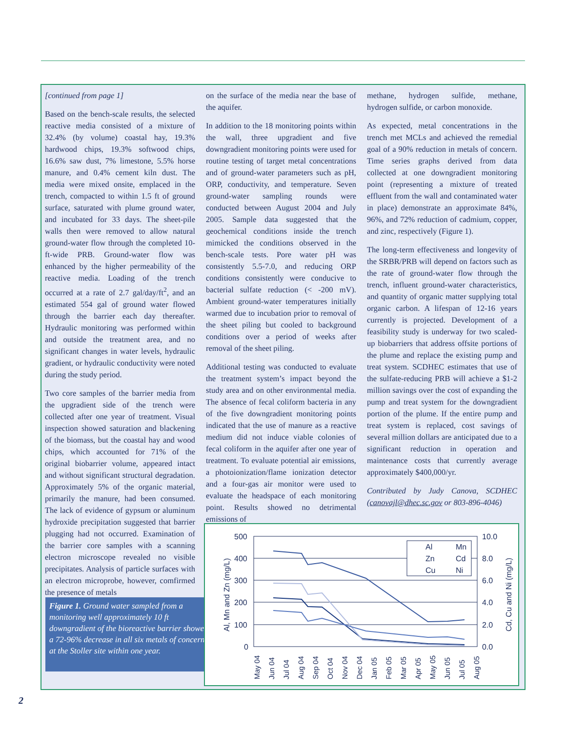[continued from page 1]
Based on the bench-scale results, the selected reactive media consisted of a mixture of 32.4% (by volume) coastal hay, 19.3% hardwood chips, 19.3% softwood chips, 16.6% saw dust, 7% limestone, 5.5% horse manure, and 0.4% cement kiln dust. The media were mixed onsite, emplaced in the trench, compacted to within 1.5 ft of ground surface, saturated with plume ground water, and incubated for 33 days. The sheet-pile walls then were removed to allow natural ground-water flow through the completed 10-ft-wide PRB. Ground-water flow was enhanced by the higher permeability of the reactive media. Loading of the trench occurred at a rate of 2.7 gal/day/ft<sup>2</sup>, and an estimated 554 gal of ground water flowed through the barrier each day thereafter. Hydraulic monitoring was performed within and outside the treatment area, and no significant changes in water levels, hydraulic gradient, or hydraulic conductivity were noted during the study period.
Two core samples of the barrier media from the upgradient side of the trench were collected after one year of treatment. Visual inspection showed saturation and blackening of the biomass, but the coastal hay and wood chips, which accounted for 71% of the original biobarrier volume, appeared intact and without significant structural degradation. Approximately 5% of the organic material, primarily the manure, had been consumed. The lack of evidence of gypsum or aluminum hydroxide precipitation suggested that barrier plugging had not occurred. Examination of the barrier core samples with a scanning electron microscope revealed no visible precipitates. Analysis of particle surfaces with an electron microprobe, however, comfirmed the presence of metals
on the surface of the media near the base of the aquifer.
In addition to the 18 monitoring points within the wall, three upgradient and five downgradient monitoring points were used for routine testing of target metal concentrations and of ground-water parameters such as pH, ORP, conductivity, and temperature. Seven ground-water sampling rounds were conducted between August 2004 and July 2005. Sample data suggested that the geochemical conditions inside the trench mimicked the conditions observed in the bench-scale tests. Pore water pH was consistently 5.5-7.0, and reducing ORP conditions consistently were conducive to bacterial sulfate reduction (< -200 mV). Ambient ground-water temperatures initially warmed due to incubation prior to removal of the sheet piling but cooled to background conditions over a period of weeks after removal of the sheet piling.
Additional testing was conducted to evaluate the treatment system’s impact beyond the study area and on other environmental media. The absence of fecal coliform bacteria in any of the five downgradient monitoring points indicated that the use of manure as a reactive medium did not induce viable colonies of fecal coliform in the aquifer after one year of treatment. To evaluate potential air emissions, a photoionization/flame ionization detector and a four-gas air monitor were used to evaluate the headspace of each monitoring point. Results showed no detrimental emissions of
methane, hydrogen sulfide, methane, hydrogen sulfide, or carbon monoxide.
As expected, metal concentrations in the trench met MCLs and achieved the remedial goal of a 90% reduction in metals of concern. Time series graphs derived from data collected at one downgradient monitoring point (representing a mixture of treated effluent from the wall and contaminated water in place) demonstrate an approximate 84%, 96%, and 72% reduction of cadmium, copper, and zinc, respectively (Figure 1).
The long-term effectiveness and longevity of the SRBR/PRB will depend on factors such as the rate of ground-water flow through the trench, influent ground-water characteristics, and quantity of organic matter supplying total organic carbon. A lifespan of 12-16 years currently is projected. Development of a feasibility study is underway for two scaled-up biobarriers that address offsite portions of the plume and replace the existing pump and treat system. SCDHEC estimates that use of the sulfate-reducing PRB will achieve a $1-2 million savings over the cost of expanding the pump and treat system for the downgradient portion of the plume. If the entire pump and treat system is replaced, cost savings of several million dollars are anticipated due to a significant reduction in operation and maintenance costs that currently average approximately $400,000/yr.
Contributed by Judy Canova, SCDHEC (canovajl@dhec.sc.gov or 803-896-4046)
Figure 1. Ground water sampled from a monitoring well approximately 10 ft downgradient of the bioreactive barrier showed a 72-96% decrease in all six metals of concern at the Stoller site within one year.
500
400
300
200
100
0
10.0
8.0
6.0
4.0
2.0
0.0
Al, Mn and Zn (mg/L)
Cd, Cu and Ni (mg/L)
Al
Mn
Zn
Cd
Cu
Ni
May 04
Jun 04
Jul 04
Aug 04
Sep 04
Oct 04
Nov 04
Dec 04
Jan 05
Feb 05
Mar 05
Apr 05
May 05
Jun 05
Jul 05
Aug 05
2